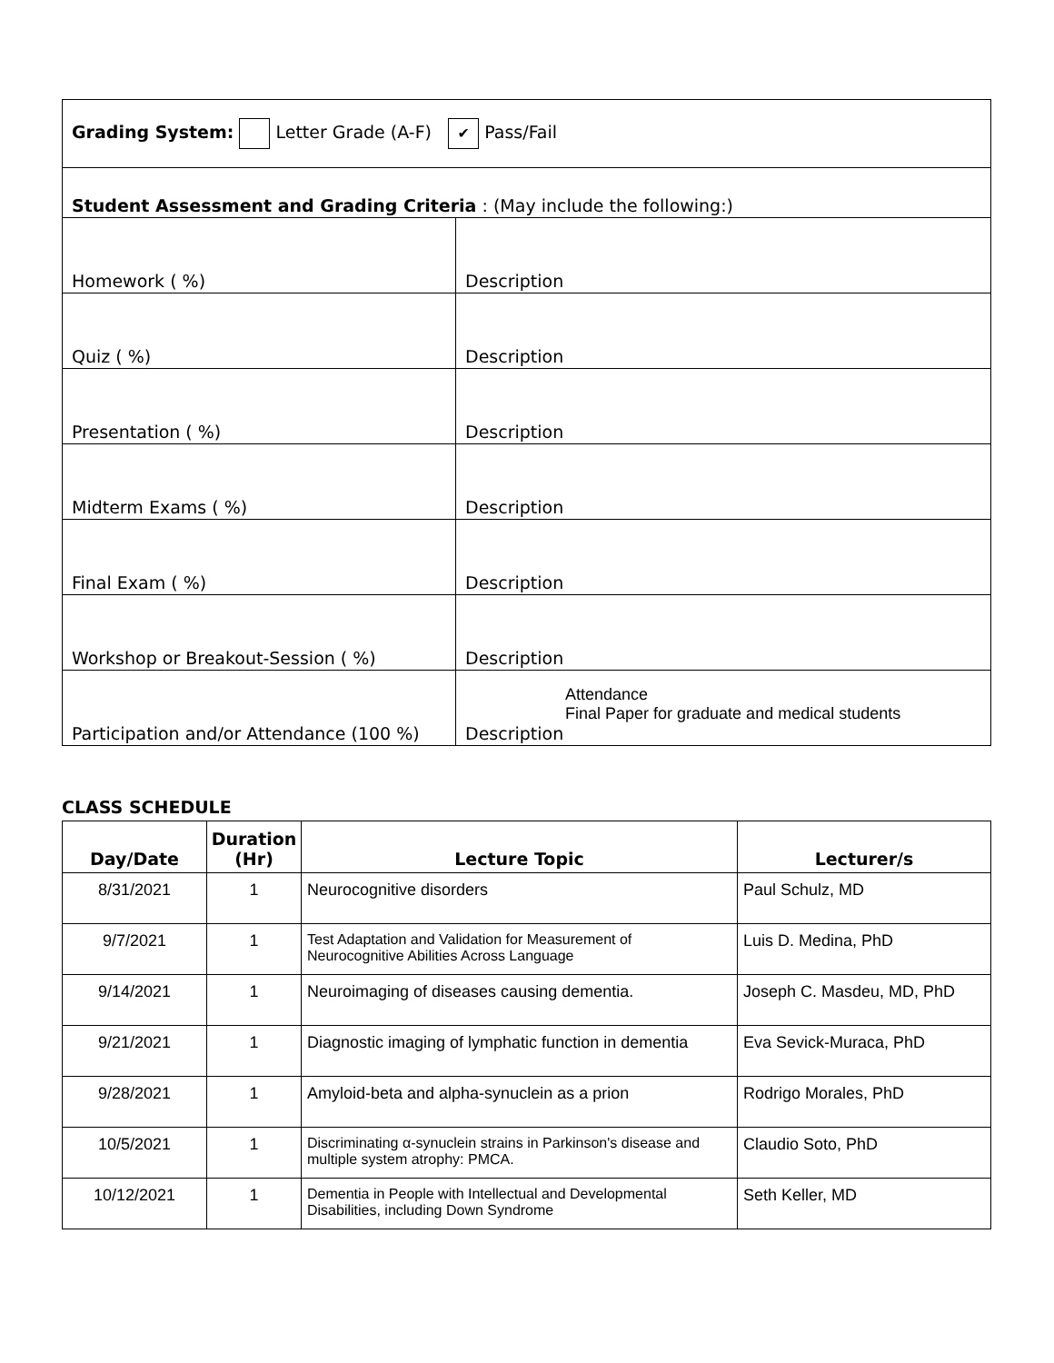| Grading System: Letter Grade (A-F) ✔ Pass/Fail | |
| Student Assessment and Grading Criteria : (May include the following:) | |
| Homework ( %) | Description |
| Quiz ( %) | Description |
| Presentation ( %) | Description |
| Midterm Exams ( %) | Description |
| Final Exam ( %) | Description |
| Workshop or Breakout-Session ( %) | Description |
| Participation and/or Attendance (100 %) | Attendance Final Paper for graduate and medical students Description |
CLASS SCHEDULE
| Day/Date | Duration (Hr) | Lecture Topic | Lecturer/s |
| --- | --- | --- | --- |
| 8/31/2021 | 1 | Neurocognitive disorders | Paul Schulz, MD |
| 9/7/2021 | 1 | Test Adaptation and Validation for Measurement of Neurocognitive Abilities Across Language | Luis D. Medina, PhD |
| 9/14/2021 | 1 | Neuroimaging of diseases causing dementia. | Joseph C. Masdeu, MD, PhD |
| 9/21/2021 | 1 | Diagnostic imaging of lymphatic function in dementia | Eva Sevick-Muraca, PhD |
| 9/28/2021 | 1 | Amyloid-beta and alpha-synuclein as a prion | Rodrigo Morales, PhD |
| 10/5/2021 | 1 | Discriminating α-synuclein strains in Parkinson's disease and multiple system atrophy: PMCA. | Claudio Soto, PhD |
| 10/12/2021 | 1 | Dementia in People with Intellectual and Developmental Disabilities, including Down Syndrome | Seth Keller, MD |